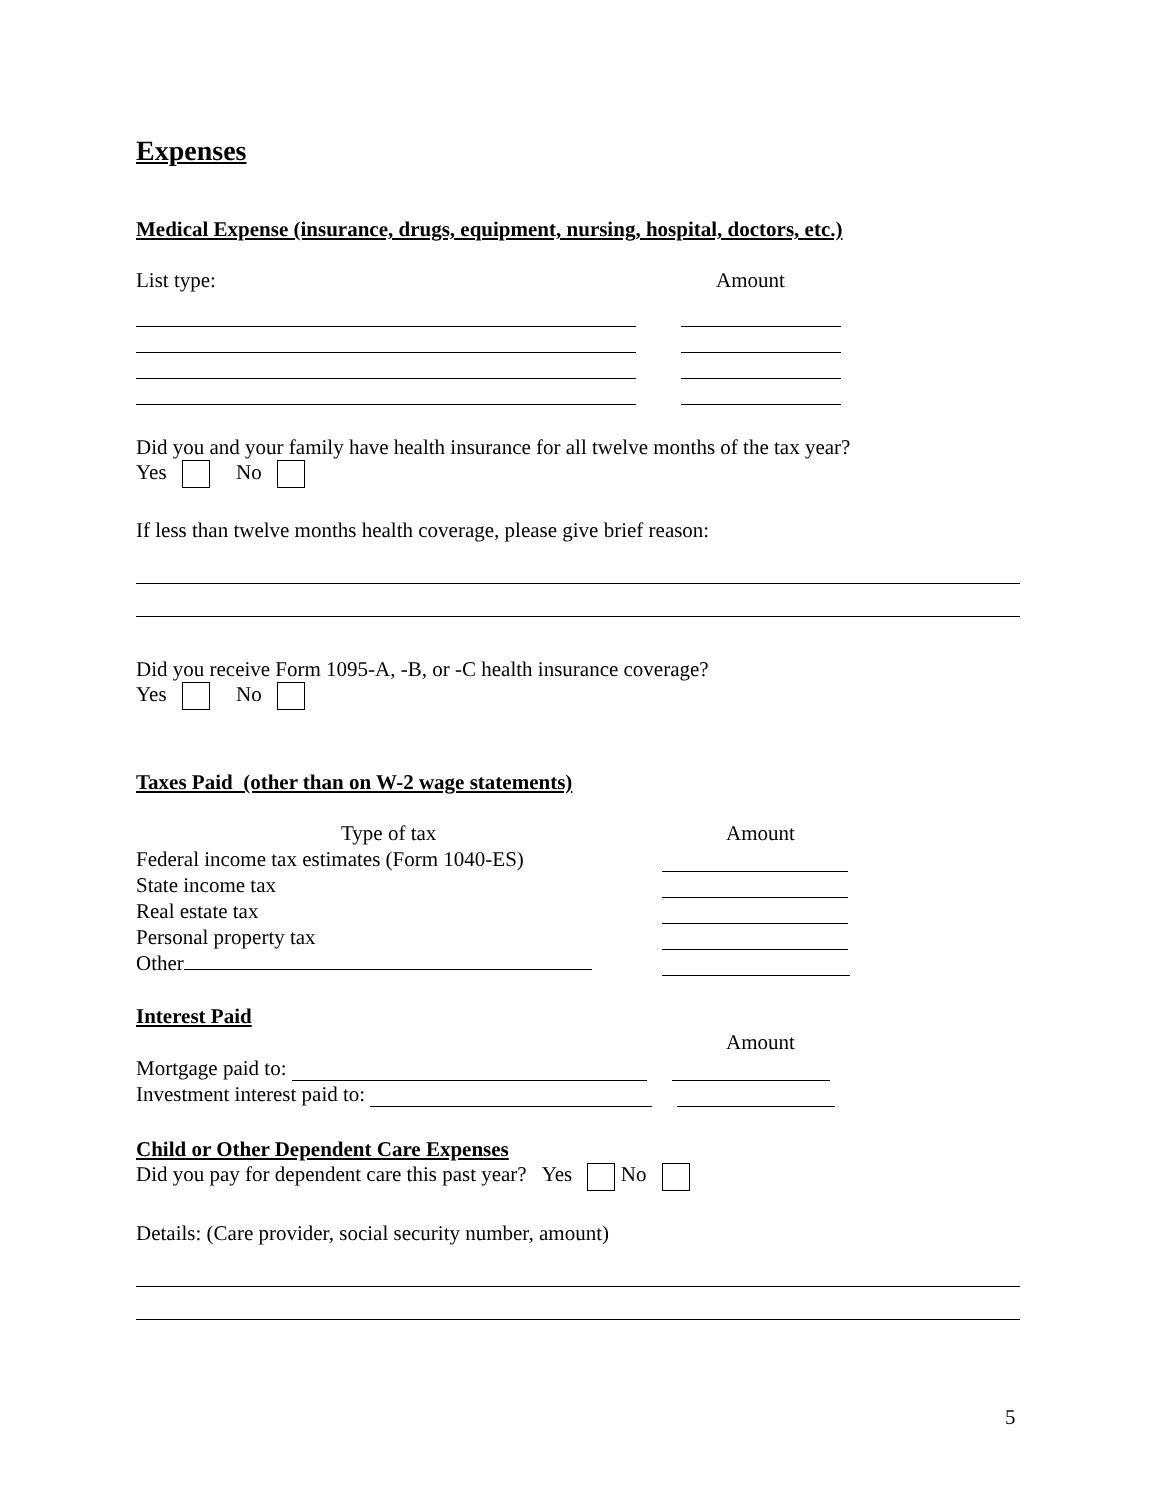Expenses
Medical Expense (insurance, drugs, equipment, nursing, hospital, doctors, etc.)
List type: Amount
Did you and your family have health insurance for all twelve months of the tax year?
Yes No
If less than twelve months health coverage, please give brief reason:
Did you receive Form 1095-A, -B, or -C health insurance coverage?
Yes No
Taxes Paid (other than on W-2 wage statements)
Type of tax Amount
Federal income tax estimates (Form 1040-ES)
State income tax
Real estate tax
Personal property tax
Other
Interest Paid
Amount
Mortgage paid to:
Investment interest paid to:
Child or Other Dependent Care Expenses
Did you pay for dependent care this past year? Yes No
Details: (Care provider, social security number, amount)
5